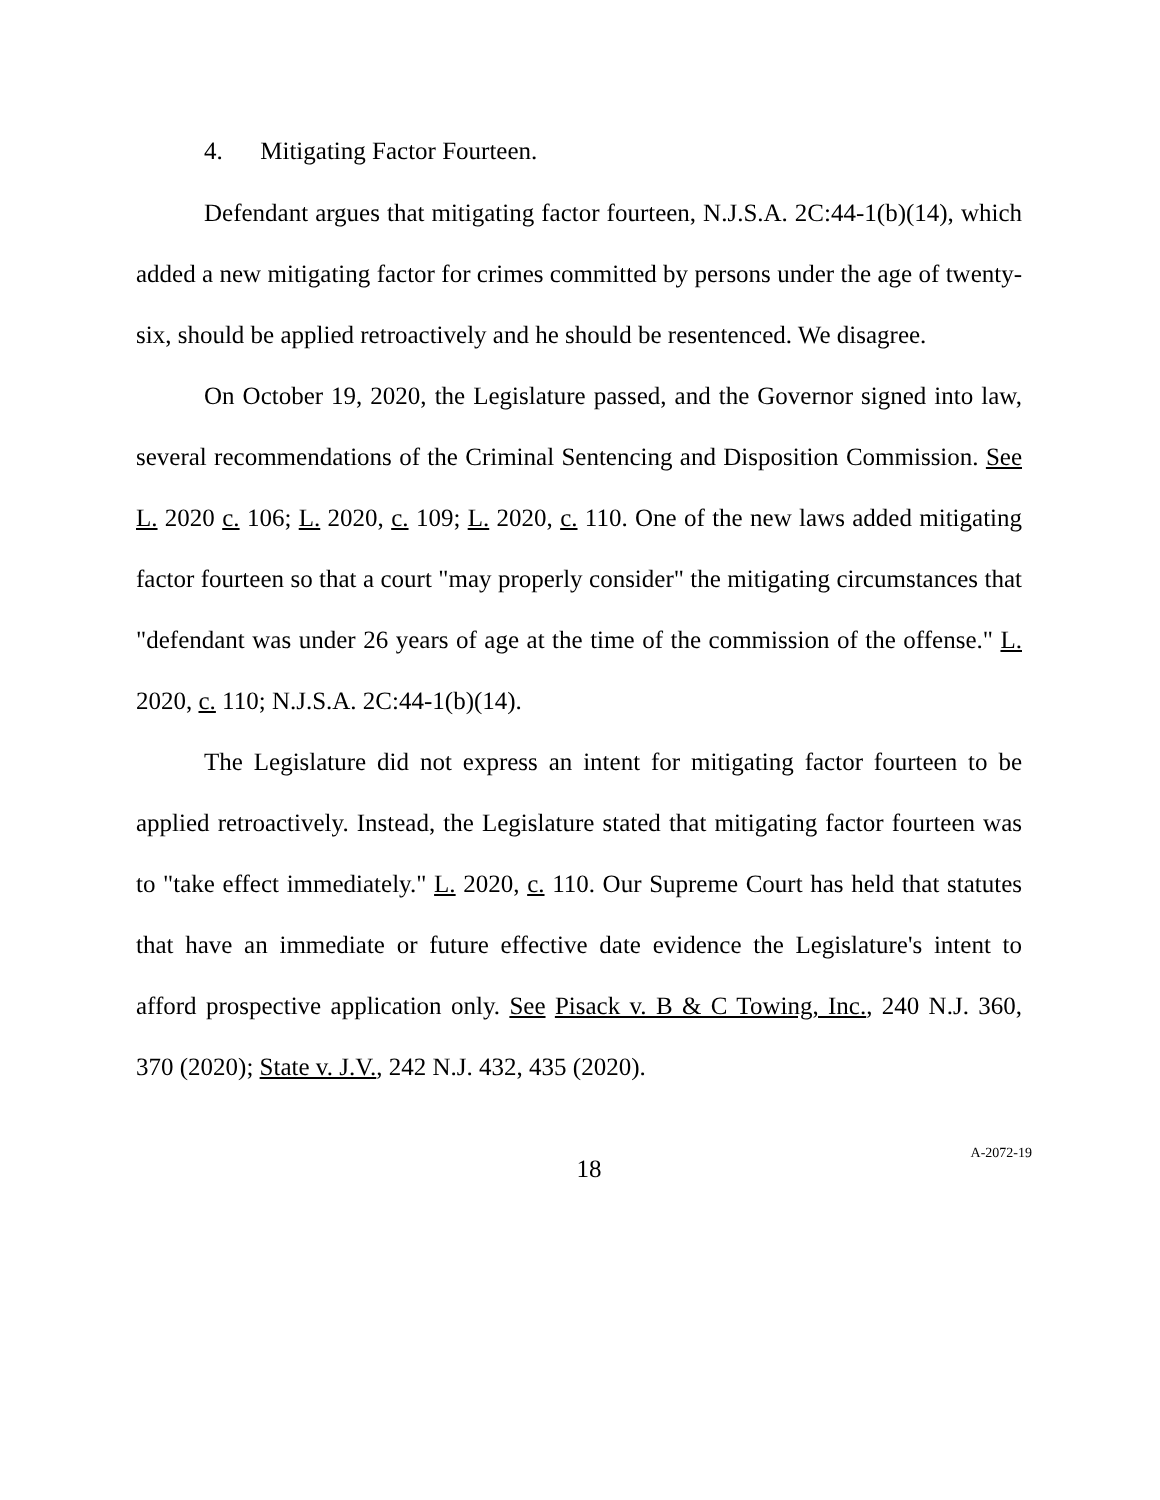4. Mitigating Factor Fourteen.
Defendant argues that mitigating factor fourteen, N.J.S.A. 2C:44-1(b)(14), which added a new mitigating factor for crimes committed by persons under the age of twenty-six, should be applied retroactively and he should be resentenced. We disagree.
On October 19, 2020, the Legislature passed, and the Governor signed into law, several recommendations of the Criminal Sentencing and Disposition Commission. See L. 2020 c. 106; L. 2020, c. 109; L. 2020, c. 110. One of the new laws added mitigating factor fourteen so that a court "may properly consider" the mitigating circumstances that "defendant was under 26 years of age at the time of the commission of the offense." L. 2020, c. 110; N.J.S.A. 2C:44-1(b)(14).
The Legislature did not express an intent for mitigating factor fourteen to be applied retroactively. Instead, the Legislature stated that mitigating factor fourteen was to "take effect immediately." L. 2020, c. 110. Our Supreme Court has held that statutes that have an immediate or future effective date evidence the Legislature's intent to afford prospective application only. See Pisack v. B & C Towing, Inc., 240 N.J. 360, 370 (2020); State v. J.V., 242 N.J. 432, 435 (2020).
18
A-2072-19